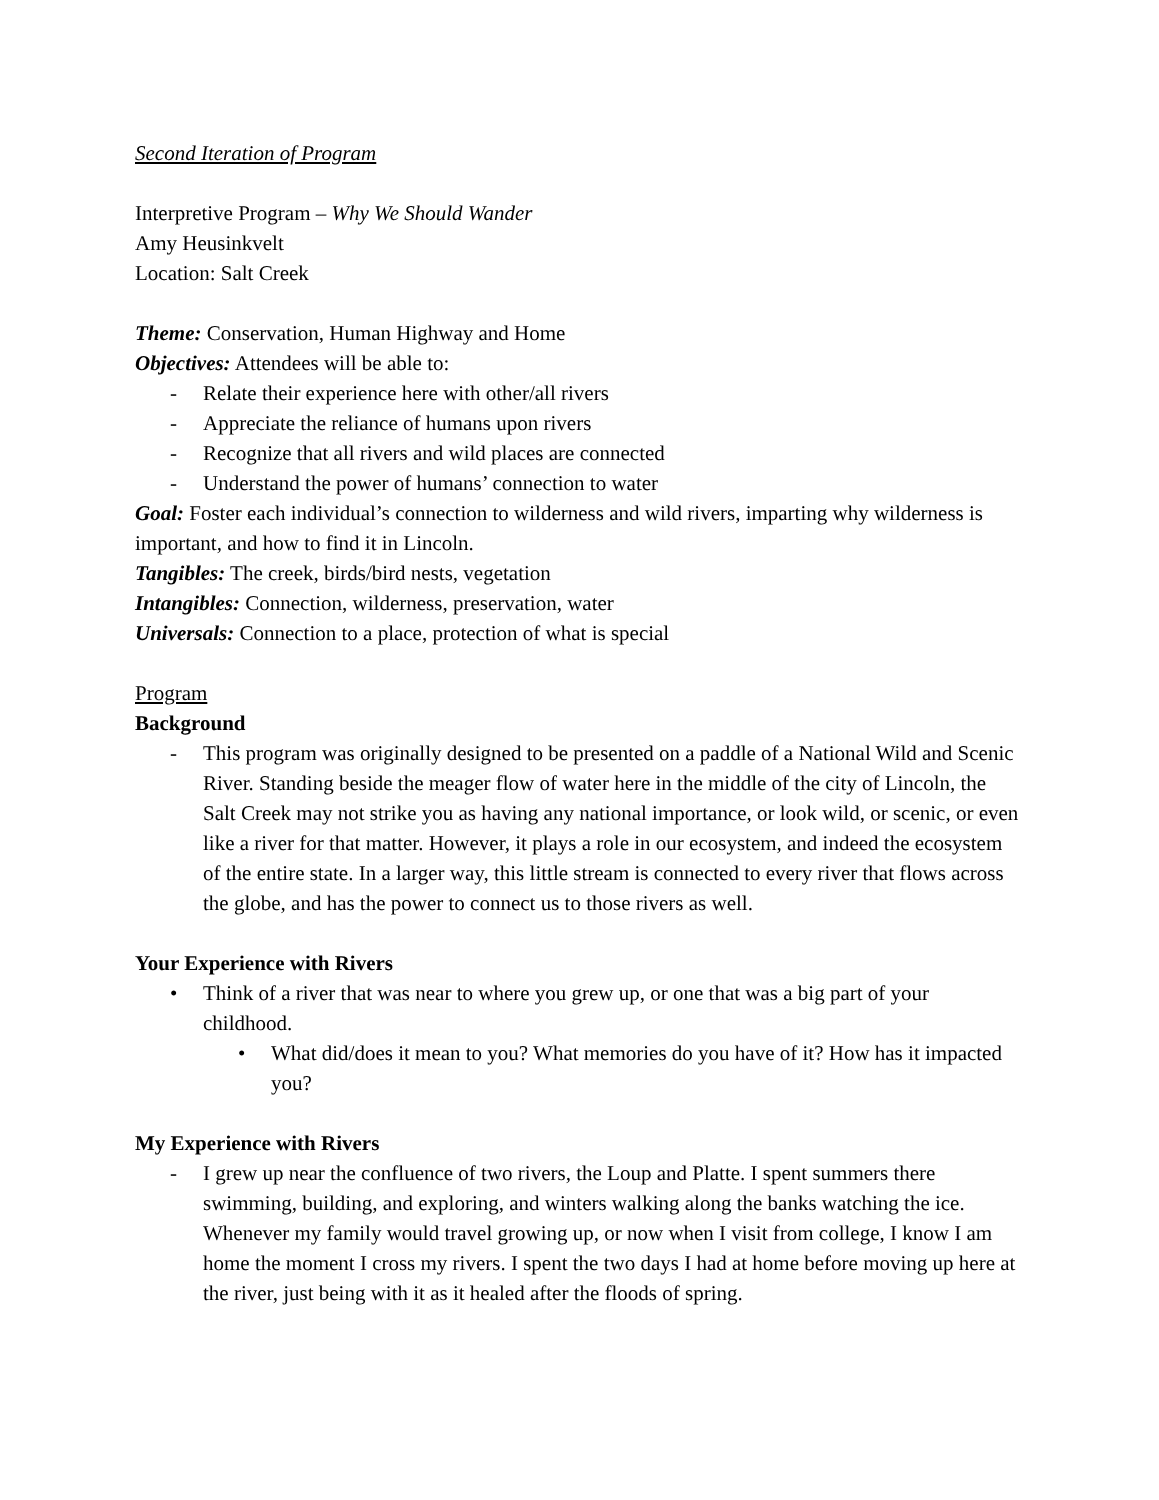Second Iteration of Program
Interpretive Program – Why We Should Wander
Amy Heusinkvelt
Location: Salt Creek
Theme: Conservation, Human Highway and Home
Objectives: Attendees will be able to:
- Relate their experience here with other/all rivers
- Appreciate the reliance of humans upon rivers
- Recognize that all rivers and wild places are connected
- Understand the power of humans’ connection to water
Goal: Foster each individual’s connection to wilderness and wild rivers, imparting why wilderness is important, and how to find it in Lincoln.
Tangibles: The creek, birds/bird nests, vegetation
Intangibles: Connection, wilderness, preservation, water
Universals: Connection to a place, protection of what is special
Program
Background
- This program was originally designed to be presented on a paddle of a National Wild and Scenic River. Standing beside the meager flow of water here in the middle of the city of Lincoln, the Salt Creek may not strike you as having any national importance, or look wild, or scenic, or even like a river for that matter. However, it plays a role in our ecosystem, and indeed the ecosystem of the entire state. In a larger way, this little stream is connected to every river that flows across the globe, and has the power to connect us to those rivers as well.
Your Experience with Rivers
• Think of a river that was near to where you grew up, or one that was a big part of your childhood.
• What did/does it mean to you? What memories do you have of it? How has it impacted you?
My Experience with Rivers
- I grew up near the confluence of two rivers, the Loup and Platte. I spent summers there swimming, building, and exploring, and winters walking along the banks watching the ice. Whenever my family would travel growing up, or now when I visit from college, I know I am home the moment I cross my rivers. I spent the two days I had at home before moving up here at the river, just being with it as it healed after the floods of spring.